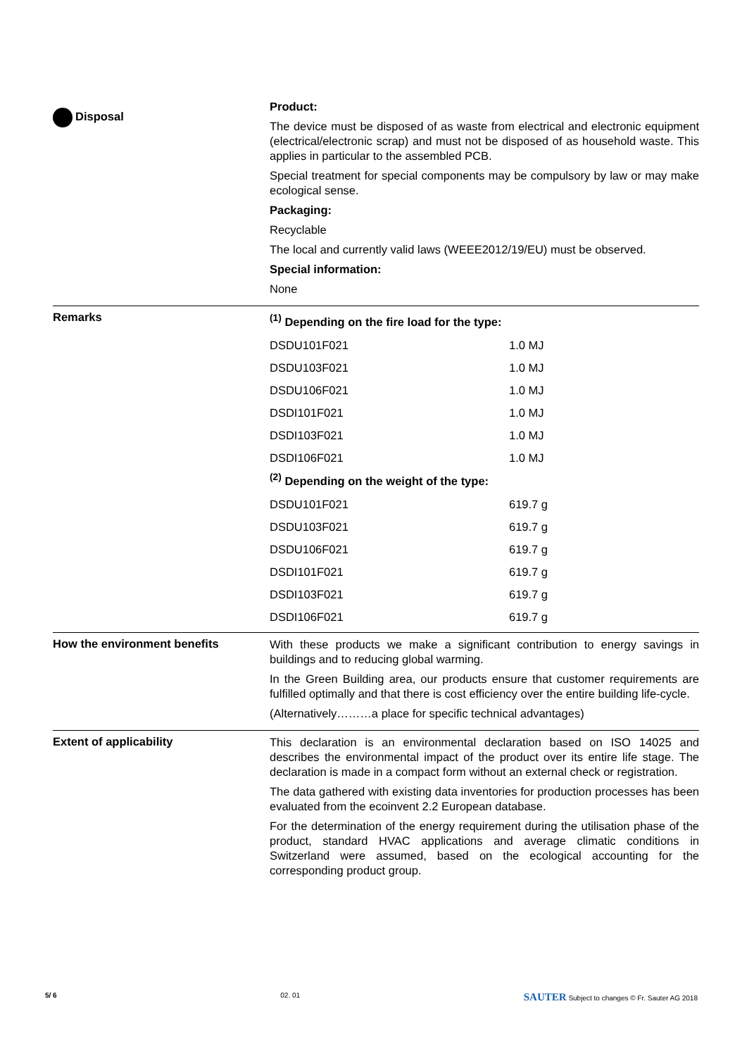Disposal
Product:
The device must be disposed of as waste from electrical and electronic equipment (electrical/electronic scrap) and must not be disposed of as household waste. This applies in particular to the assembled PCB.
Special treatment for special components may be compulsory by law or may make ecological sense.
Packaging:
Recyclable
The local and currently valid laws (WEEE2012/19/EU) must be observed.
Special information:
None
Remarks
<sup>(1)</sup> Depending on the fire load for the type:
DSDU101F021 1.0 MJ
DSDU103F021 1.0 MJ
DSDU106F021 1.0 MJ
DSDI101F021 1.0 MJ
DSDI103F021 1.0 MJ
DSDI106F021 1.0 MJ
<sup>(2)</sup> Depending on the weight of the type:
DSDU101F021 619.7 g
DSDU103F021 619.7 g
DSDU106F021 619.7 g
DSDI101F021 619.7 g
DSDI103F021 619.7 g
DSDI106F021 619.7 g
How the environment benefits
With these products we make a significant contribution to energy savings in buildings and to reducing global warming.
In the Green Building area, our products ensure that customer requirements are fulfilled optimally and that there is cost efficiency over the entire building life-cycle.
(Alternatively………a place for specific technical advantages)
Extent of applicability
This declaration is an environmental declaration based on ISO 14025 and describes the environmental impact of the product over its entire life stage. The declaration is made in a compact form without an external check or registration.
The data gathered with existing data inventories for production processes has been evaluated from the ecoinvent 2.2 European database.
For the determination of the energy requirement during the utilisation phase of the product, standard HVAC applications and average climatic conditions in Switzerland were assumed, based on the ecological accounting for the corresponding product group.
5/ 6 02. 01 SAUTER Subject to changes © Fr. Sauter AG 2018